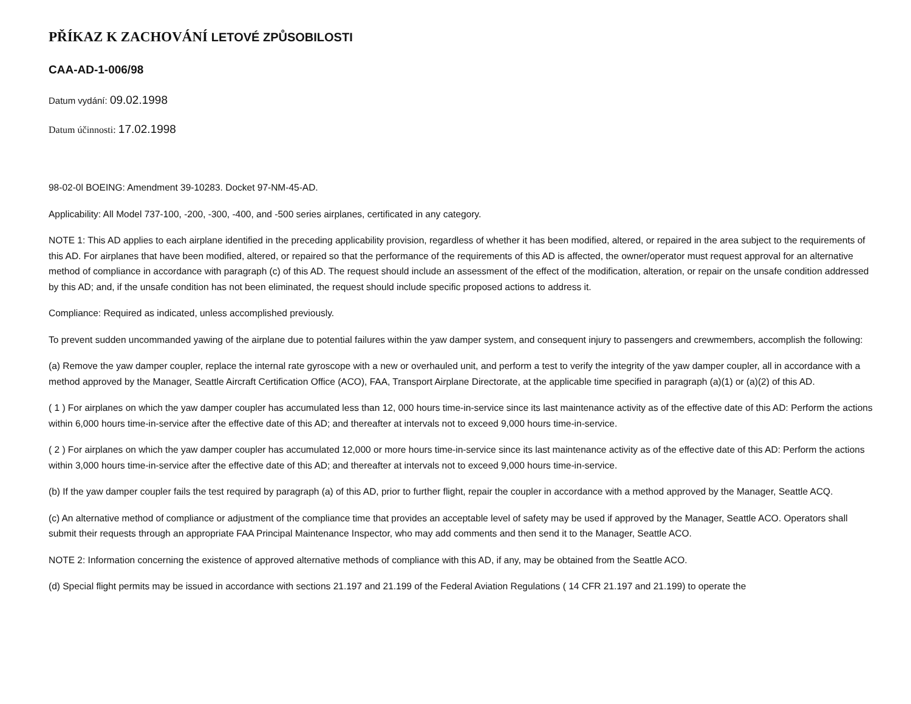PŘÍKAZ K ZACHOVÁNÍ LETOVÉ ZPŮSOBILOSTI
CAA-AD-1-006/98
Datum vydání: 09.02.1998
Datum účinnosti: 17.02.1998
98-02-0l BOEING: Amendment 39-10283. Docket 97-NM-45-AD.
Applicability: All Model 737-100, -200, -300, -400, and -500 series airplanes, certificated in any category.
NOTE 1: This AD applies to each airplane identified in the preceding applicability provision, regardless of whether it has been modified, altered, or repaired in the area subject to the requirements of this AD. For airplanes that have been modified, altered, or repaired so that the performance of the requirements of this AD is affected, the owner/operator must request approval for an alternative method of compliance in accordance with paragraph (c) of this AD. The request should include an assessment of the effect of the modification, alteration, or repair on the unsafe condition addressed by this AD; and, if the unsafe condition has not been eliminated, the request should include specific proposed actions to address it.
Compliance: Required as indicated, unless accomplished previously.
To prevent sudden uncommanded yawing of the airplane due to potential failures within the yaw damper system, and consequent injury to passengers and crewmembers, accomplish the following:
(a) Remove the yaw damper coupler, replace the internal rate gyroscope with a new or overhauled unit, and perform a test to verify the integrity of the yaw damper coupler, all in accordance with a method approved by the Manager, Seattle Aircraft Certification Office (ACO), FAA, Transport Airplane Directorate, at the applicable time specified in paragraph (a)(1) or (a)(2) of this AD.
( 1 ) For airplanes on which the yaw damper coupler has accumulated less than 12, 000 hours time-in-service since its last maintenance activity as of the effective date of this AD: Perform the actions within 6,000 hours time-in-service after the effective date of this AD; and thereafter at intervals not to exceed 9,000 hours time-in-service.
( 2 ) For airplanes on which the yaw damper coupler has accumulated 12,000 or more hours time-in-service since its last maintenance activity as of the effective date of this AD: Perform the actions within 3,000 hours time-in-service after the effective date of this AD; and thereafter at intervals not to exceed 9,000 hours time-in-service.
(b) If the yaw damper coupler fails the test required by paragraph (a) of this AD, prior to further flight, repair the coupler in accordance with a method approved by the Manager, Seattle ACQ.
(c) An alternative method of compliance or adjustment of the compliance time that provides an acceptable level of safety may be used if approved by the Manager, Seattle ACO. Operators shall submit their requests through an appropriate FAA Principal Maintenance Inspector, who may add comments and then send it to the Manager, Seattle ACO.
NOTE 2: Information concerning the existence of approved alternative methods of compliance with this AD, if any, may be obtained from the Seattle ACO.
(d) Special flight permits may be issued in accordance with sections 21.197 and 21.199 of the Federal Aviation Regulations ( 14 CFR 21.197 and 21.199) to operate the